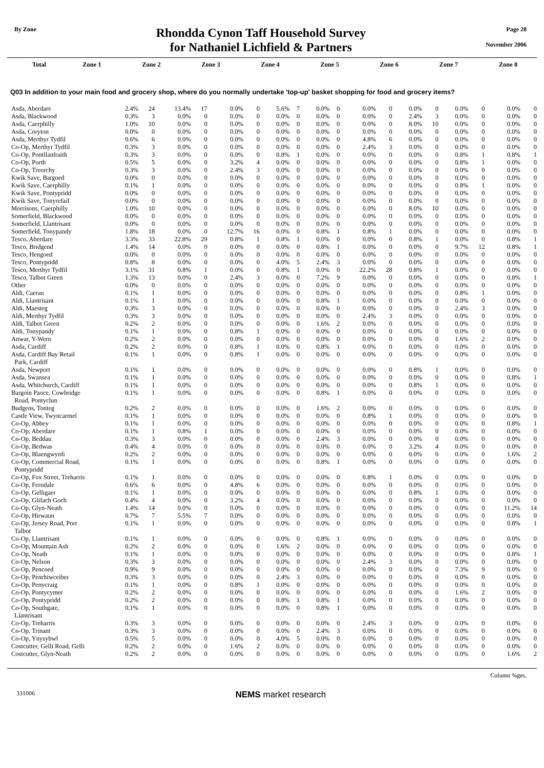By Zone
Rhondda Cynon Taff Household Survey
for Nathaniel Lichfield & Partners
Page 28
November 2006
| | Total | Zone 1 | Zone 2 | Zone 3 | Zone 4 | Zone 5 | Zone 6 | Zone 7 | Zone 8 |
| --- | --- | --- | --- | --- | --- | --- | --- | --- | --- |
Q03 In addition to your main food and grocery shop, where do you normally undertake 'top-up' basket shopping for food and grocery items?
| Asda, Aberdare | 2.4% | 24 | 13.4% | 17 | 0.0% | 0 | 5.6% | 7 | 0.0% | 0 | 0.0% | 0 | 0.0% | 0 | 0.0% | 0 | 0.0% | 0 |
| Asda, Blackwood | 0.3% | 3 | 0.0% | 0 | 0.0% | 0 | 0.0% | 0 | 0.0% | 0 | 0.0% | 0 | 2.4% | 3 | 0.0% | 0 | 0.0% | 0 |
| Asda, Caerphilly | 1.0% | 10 | 0.0% | 0 | 0.0% | 0 | 0.0% | 0 | 0.0% | 0 | 0.0% | 0 | 8.0% | 10 | 0.0% | 0 | 0.0% | 0 |
| Asda, Coryton | 0.0% | 0 | 0.0% | 0 | 0.0% | 0 | 0.0% | 0 | 0.0% | 0 | 0.0% | 0 | 0.0% | 0 | 0.0% | 0 | 0.0% | 0 |
| Asda, Merthyr Tydfil | 0.6% | 6 | 0.0% | 0 | 0.0% | 0 | 0.0% | 0 | 0.0% | 0 | 4.8% | 6 | 0.0% | 0 | 0.0% | 0 | 0.0% | 0 |
| Co-Op, Merthyr Tydfil | 0.3% | 3 | 0.0% | 0 | 0.0% | 0 | 0.0% | 0 | 0.0% | 0 | 2.4% | 3 | 0.0% | 0 | 0.0% | 0 | 0.0% | 0 |
| Co-Op, Pontllanfraith | 0.3% | 3 | 0.0% | 0 | 0.0% | 0 | 0.8% | 1 | 0.0% | 0 | 0.0% | 0 | 0.0% | 0 | 0.8% | 1 | 0.8% | 1 |
| Co-Op, Porth | 0.5% | 5 | 0.0% | 0 | 3.2% | 4 | 0.0% | 0 | 0.0% | 0 | 0.0% | 0 | 0.0% | 0 | 0.8% | 1 | 0.0% | 0 |
| Co-Op, Treorchy | 0.3% | 3 | 0.0% | 0 | 2.4% | 3 | 0.0% | 0 | 0.0% | 0 | 0.0% | 0 | 0.0% | 0 | 0.0% | 0 | 0.0% | 0 |
| Kwik Save, Bargoed | 0.0% | 0 | 0.0% | 0 | 0.0% | 0 | 0.0% | 0 | 0.0% | 0 | 0.0% | 0 | 0.0% | 0 | 0.0% | 0 | 0.0% | 0 |
| Kwik Save, Caerphilly | 0.1% | 1 | 0.0% | 0 | 0.0% | 0 | 0.0% | 0 | 0.0% | 0 | 0.0% | 0 | 0.0% | 0 | 0.8% | 1 | 0.0% | 0 |
| Kwik Save, Pontypridd | 0.0% | 0 | 0.0% | 0 | 0.0% | 0 | 0.0% | 0 | 0.0% | 0 | 0.0% | 0 | 0.0% | 0 | 0.0% | 0 | 0.0% | 0 |
| Kwik Save, Tonyrefail | 0.0% | 0 | 0.0% | 0 | 0.0% | 0 | 0.0% | 0 | 0.0% | 0 | 0.0% | 0 | 0.0% | 0 | 0.0% | 0 | 0.0% | 0 |
| Morrisons, Caerphilly | 1.0% | 10 | 0.0% | 0 | 0.0% | 0 | 0.0% | 0 | 0.0% | 0 | 0.0% | 0 | 8.0% | 10 | 0.0% | 0 | 0.0% | 0 |
| Somerfield, Blackwood | 0.0% | 0 | 0.0% | 0 | 0.0% | 0 | 0.0% | 0 | 0.0% | 0 | 0.0% | 0 | 0.0% | 0 | 0.0% | 0 | 0.0% | 0 |
| Somerfield, Llantrisant | 0.0% | 0 | 0.0% | 0 | 0.0% | 0 | 0.0% | 0 | 0.0% | 0 | 0.0% | 0 | 0.0% | 0 | 0.0% | 0 | 0.0% | 0 |
| Somerfield, Tonypandy | 1.8% | 18 | 0.0% | 0 | 12.7% | 16 | 0.0% | 0 | 0.8% | 1 | 0.8% | 1 | 0.0% | 0 | 0.0% | 0 | 0.0% | 0 |
| Tesco, Aberdare | 3.3% | 33 | 22.8% | 29 | 0.8% | 1 | 0.8% | 1 | 0.0% | 0 | 0.0% | 0 | 0.8% | 1 | 0.0% | 0 | 0.8% | 1 |
| Tesco, Bridgend | 1.4% | 14 | 0.0% | 0 | 0.0% | 0 | 0.0% | 0 | 0.8% | 1 | 0.0% | 0 | 0.0% | 0 | 9.7% | 12 | 0.8% | 1 |
| Tesco, Hengoed | 0.0% | 0 | 0.0% | 0 | 0.0% | 0 | 0.0% | 0 | 0.0% | 0 | 0.0% | 0 | 0.0% | 0 | 0.0% | 0 | 0.0% | 0 |
| Tesco, Pontypridd | 0.8% | 8 | 0.0% | 0 | 0.0% | 0 | 4.0% | 5 | 2.4% | 3 | 0.0% | 0 | 0.0% | 0 | 0.0% | 0 | 0.0% | 0 |
| Tesco, Merthyr Tydfil | 3.1% | 31 | 0.8% | 1 | 0.0% | 0 | 0.8% | 1 | 0.0% | 0 | 22.2% | 28 | 0.8% | 1 | 0.0% | 0 | 0.0% | 0 |
| Tesco, Talbot Green | 1.3% | 13 | 0.0% | 0 | 2.4% | 3 | 0.0% | 0 | 7.2% | 9 | 0.0% | 0 | 0.0% | 0 | 0.0% | 0 | 0.8% | 1 |
| Other | 0.0% | 0 | 0.0% | 0 | 0.0% | 0 | 0.0% | 0 | 0.0% | 0 | 0.0% | 0 | 0.0% | 0 | 0.0% | 0 | 0.0% | 0 |
| Aldi, Caerau | 0.1% | 1 | 0.0% | 0 | 0.0% | 0 | 0.0% | 0 | 0.0% | 0 | 0.0% | 0 | 0.0% | 0 | 0.8% | 1 | 0.0% | 0 |
| Aldi, Llantrisant | 0.1% | 1 | 0.0% | 0 | 0.0% | 0 | 0.0% | 0 | 0.8% | 1 | 0.0% | 0 | 0.0% | 0 | 0.0% | 0 | 0.0% | 0 |
| Aldi, Maesteg | 0.3% | 3 | 0.0% | 0 | 0.0% | 0 | 0.0% | 0 | 0.0% | 0 | 0.0% | 0 | 0.0% | 0 | 2.4% | 3 | 0.0% | 0 |
| Aldi, Merthyr Tydfil | 0.3% | 3 | 0.0% | 0 | 0.0% | 0 | 0.0% | 0 | 0.0% | 0 | 2.4% | 3 | 0.0% | 0 | 0.0% | 0 | 0.0% | 0 |
| Aldi, Talbot Green | 0.2% | 2 | 0.0% | 0 | 0.0% | 0 | 0.0% | 0 | 1.6% | 2 | 0.0% | 0 | 0.0% | 0 | 0.0% | 0 | 0.0% | 0 |
| Aldi, Tonypandy | 0.1% | 1 | 0.0% | 0 | 0.8% | 1 | 0.0% | 0 | 0.0% | 0 | 0.0% | 0 | 0.0% | 0 | 0.0% | 0 | 0.0% | 0 |
| Anwar, Y-Wern | 0.2% | 2 | 0.0% | 0 | 0.0% | 0 | 0.0% | 0 | 0.0% | 0 | 0.0% | 0 | 0.0% | 0 | 1.6% | 2 | 0.0% | 0 |
| Asda, Cardiff | 0.2% | 2 | 0.0% | 0 | 0.8% | 1 | 0.0% | 0 | 0.8% | 1 | 0.0% | 0 | 0.0% | 0 | 0.0% | 0 | 0.0% | 0 |
| Asda, Cardiff Bay Retail Park, Cardiff | 0.1% | 1 | 0.0% | 0 | 0.8% | 1 | 0.0% | 0 | 0.0% | 0 | 0.0% | 0 | 0.0% | 0 | 0.0% | 0 | 0.0% | 0 |
| Asda, Newport | 0.1% | 1 | 0.0% | 0 | 0.0% | 0 | 0.0% | 0 | 0.0% | 0 | 0.0% | 0 | 0.8% | 1 | 0.0% | 0 | 0.0% | 0 |
| Asda, Swansea | 0.1% | 1 | 0.0% | 0 | 0.0% | 0 | 0.0% | 0 | 0.0% | 0 | 0.0% | 0 | 0.0% | 0 | 0.0% | 0 | 0.8% | 1 |
| Asda, Whitchurch, Cardiff | 0.1% | 1 | 0.0% | 0 | 0.0% | 0 | 0.0% | 0 | 0.0% | 0 | 0.0% | 0 | 0.8% | 1 | 0.0% | 0 | 0.0% | 0 |
| Bargoin Paoce, Cowbridge Road, Pontyclun | 0.1% | 1 | 0.0% | 0 | 0.0% | 0 | 0.0% | 0 | 0.8% | 1 | 0.0% | 0 | 0.0% | 0 | 0.0% | 0 | 0.0% | 0 |
| Budgens, Tonteg | 0.2% | 2 | 0.0% | 0 | 0.0% | 0 | 0.0% | 0 | 1.6% | 2 | 0.0% | 0 | 0.0% | 0 | 0.0% | 0 | 0.0% | 0 |
| Castle View, Twyncarmel | 0.1% | 1 | 0.0% | 0 | 0.0% | 0 | 0.0% | 0 | 0.0% | 0 | 0.8% | 1 | 0.0% | 0 | 0.0% | 0 | 0.0% | 0 |
| Co-Op, Abbey | 0.1% | 1 | 0.0% | 0 | 0.0% | 0 | 0.0% | 0 | 0.0% | 0 | 0.0% | 0 | 0.0% | 0 | 0.0% | 0 | 0.8% | 1 |
| Co-Op, Aberdare | 0.1% | 1 | 0.8% | 1 | 0.0% | 0 | 0.0% | 0 | 0.0% | 0 | 0.0% | 0 | 0.0% | 0 | 0.0% | 0 | 0.0% | 0 |
| Co-Op, Beddau | 0.3% | 3 | 0.0% | 0 | 0.0% | 0 | 0.0% | 0 | 2.4% | 3 | 0.0% | 0 | 0.0% | 0 | 0.0% | 0 | 0.0% | 0 |
| Co-Op, Bedwas | 0.4% | 4 | 0.0% | 0 | 0.0% | 0 | 0.0% | 0 | 0.0% | 0 | 0.0% | 0 | 3.2% | 4 | 0.0% | 0 | 0.0% | 0 |
| Co-Op, Blaengwynfi | 0.2% | 2 | 0.0% | 0 | 0.0% | 0 | 0.0% | 0 | 0.0% | 0 | 0.0% | 0 | 0.0% | 0 | 0.0% | 0 | 1.6% | 2 |
| Co-Op, Commercial Road, Pontypridd | 0.1% | 1 | 0.0% | 0 | 0.0% | 0 | 0.0% | 0 | 0.8% | 1 | 0.0% | 0 | 0.0% | 0 | 0.0% | 0 | 0.0% | 0 |
| Co-Op, Fox Street, Treharris | 0.1% | 1 | 0.0% | 0 | 0.0% | 0 | 0.0% | 0 | 0.0% | 0 | 0.8% | 1 | 0.0% | 0 | 0.0% | 0 | 0.0% | 0 |
| Co-Op, Ferndale | 0.6% | 6 | 0.0% | 0 | 4.8% | 6 | 0.0% | 0 | 0.0% | 0 | 0.0% | 0 | 0.0% | 0 | 0.0% | 0 | 0.0% | 0 |
| Co-Op, Gelligaer | 0.1% | 1 | 0.0% | 0 | 0.0% | 0 | 0.0% | 0 | 0.0% | 0 | 0.0% | 0 | 0.8% | 1 | 0.0% | 0 | 0.0% | 0 |
| Co-Op, Glifach Goch | 0.4% | 4 | 0.0% | 0 | 3.2% | 4 | 0.0% | 0 | 0.0% | 0 | 0.0% | 0 | 0.0% | 0 | 0.0% | 0 | 0.0% | 0 |
| Co-Op, Glyn-Neath | 1.4% | 14 | 0.0% | 0 | 0.0% | 0 | 0.0% | 0 | 0.0% | 0 | 0.0% | 0 | 0.0% | 0 | 0.0% | 0 | 11.2% | 14 |
| Co-Op, Hirwaun | 0.7% | 7 | 5.5% | 7 | 0.0% | 0 | 0.0% | 0 | 0.0% | 0 | 0.0% | 0 | 0.0% | 0 | 0.0% | 0 | 0.0% | 0 |
| Co-Op, Jersey Road, Port Talbot | 0.1% | 1 | 0.0% | 0 | 0.0% | 0 | 0.0% | 0 | 0.0% | 0 | 0.0% | 0 | 0.0% | 0 | 0.0% | 0 | 0.8% | 1 |
| Co-Op, Llantrisant | 0.1% | 1 | 0.0% | 0 | 0.0% | 0 | 0.0% | 0 | 0.8% | 1 | 0.0% | 0 | 0.0% | 0 | 0.0% | 0 | 0.0% | 0 |
| Co-Op, Mountain Ash | 0.2% | 2 | 0.0% | 0 | 0.0% | 0 | 1.6% | 2 | 0.0% | 0 | 0.0% | 0 | 0.0% | 0 | 0.0% | 0 | 0.0% | 0 |
| Co-Op, Neath | 0.1% | 1 | 0.0% | 0 | 0.0% | 0 | 0.0% | 0 | 0.0% | 0 | 0.0% | 0 | 0.0% | 0 | 0.0% | 0 | 0.8% | 1 |
| Co-Op, Nelson | 0.3% | 3 | 0.0% | 0 | 0.0% | 0 | 0.0% | 0 | 0.0% | 0 | 2.4% | 3 | 0.0% | 0 | 0.0% | 0 | 0.0% | 0 |
| Co-Op, Pencoed | 0.9% | 9 | 0.0% | 0 | 0.0% | 0 | 0.0% | 0 | 0.0% | 0 | 0.0% | 0 | 0.0% | 0 | 7.3% | 9 | 0.0% | 0 |
| Co-Op, Penrhiwceiber | 0.3% | 3 | 0.0% | 0 | 0.0% | 0 | 2.4% | 3 | 0.0% | 0 | 0.0% | 0 | 0.0% | 0 | 0.0% | 0 | 0.0% | 0 |
| Co-Op, Penycraig | 0.1% | 1 | 0.0% | 0 | 0.8% | 1 | 0.0% | 0 | 0.0% | 0 | 0.0% | 0 | 0.0% | 0 | 0.0% | 0 | 0.0% | 0 |
| Co-Op, Pontycymer | 0.2% | 2 | 0.0% | 0 | 0.0% | 0 | 0.0% | 0 | 0.0% | 0 | 0.0% | 0 | 0.0% | 0 | 1.6% | 2 | 0.0% | 0 |
| Co-Op, Pontypridd | 0.2% | 2 | 0.0% | 0 | 0.0% | 0 | 0.8% | 1 | 0.8% | 1 | 0.0% | 0 | 0.0% | 0 | 0.0% | 0 | 0.0% | 0 |
| Co-Op, Southgate, Llantrisant | 0.1% | 1 | 0.0% | 0 | 0.0% | 0 | 0.0% | 0 | 0.8% | 1 | 0.0% | 0 | 0.0% | 0 | 0.0% | 0 | 0.0% | 0 |
| Co-Op, Treharris | 0.3% | 3 | 0.0% | 0 | 0.0% | 0 | 0.0% | 0 | 0.0% | 0 | 2.4% | 3 | 0.0% | 0 | 0.0% | 0 | 0.0% | 0 |
| Co-Op, Trinant | 0.3% | 3 | 0.0% | 0 | 0.0% | 0 | 0.0% | 0 | 2.4% | 3 | 0.0% | 0 | 0.0% | 0 | 0.0% | 0 | 0.0% | 0 |
| Co-Op, Ynysybwl | 0.5% | 5 | 0.0% | 0 | 0.0% | 0 | 4.0% | 5 | 0.0% | 0 | 0.0% | 0 | 0.0% | 0 | 0.0% | 0 | 0.0% | 0 |
| Costcutter, Gelli Road, Gelli | 0.2% | 2 | 0.0% | 0 | 1.6% | 2 | 0.0% | 0 | 0.0% | 0 | 0.0% | 0 | 0.0% | 0 | 0.0% | 0 | 0.0% | 0 |
| Costcutter, Glyn-Neath | 0.2% | 2 | 0.0% | 0 | 0.0% | 0 | 0.0% | 0 | 0.0% | 0 | 0.0% | 0 | 0.0% | 0 | 0.0% | 0 | 1.6% | 2 |
Column %ges.
331006 NEMS market research